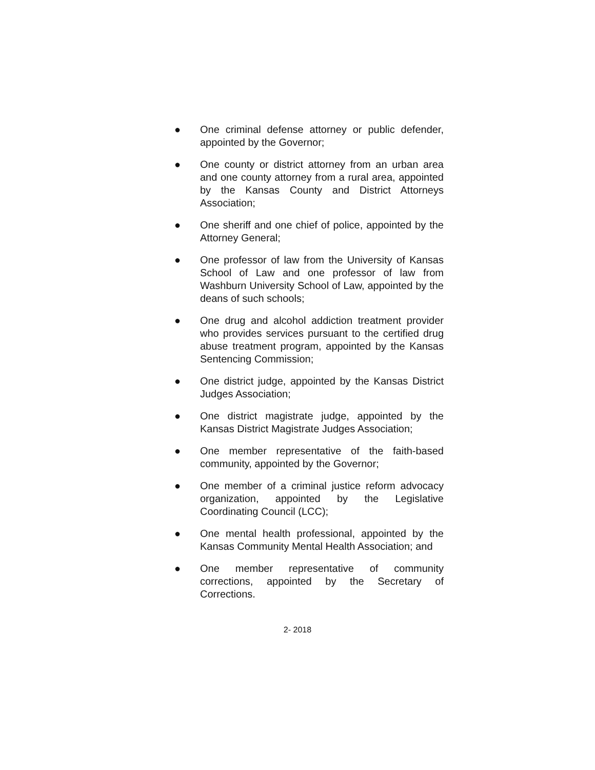● One criminal defense attorney or public defender, appointed by the Governor;
● One county or district attorney from an urban area and one county attorney from a rural area, appointed by the Kansas County and District Attorneys Association;
● One sheriff and one chief of police, appointed by the Attorney General;
● One professor of law from the University of Kansas School of Law and one professor of law from Washburn University School of Law, appointed by the deans of such schools;
● One drug and alcohol addiction treatment provider who provides services pursuant to the certified drug abuse treatment program, appointed by the Kansas Sentencing Commission;
● One district judge, appointed by the Kansas District Judges Association;
● One district magistrate judge, appointed by the Kansas District Magistrate Judges Association;
● One member representative of the faith-based community, appointed by the Governor;
● One member of a criminal justice reform advocacy organization, appointed by the Legislative Coordinating Council (LCC);
● One mental health professional, appointed by the Kansas Community Mental Health Association; and
● One member representative of community corrections, appointed by the Secretary of Corrections.
2- 2018